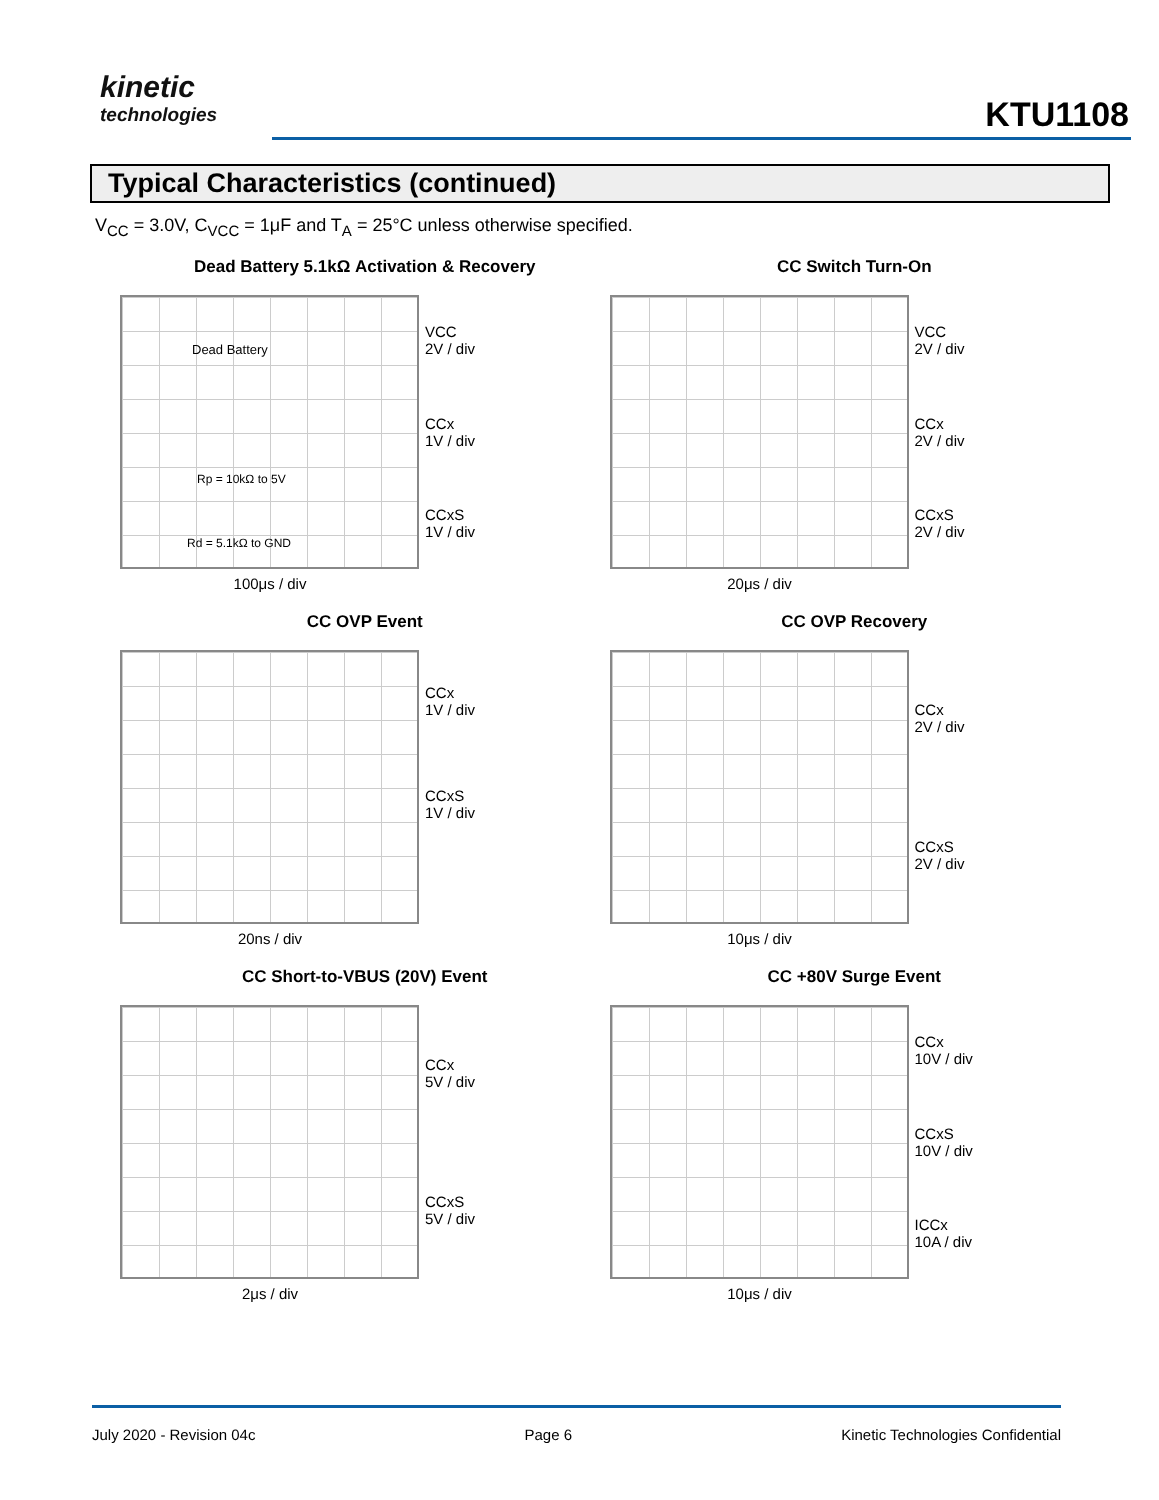kinetic
technologies
KTU1108
Typical Characteristics (continued)
V<sub>CC</sub> = 3.0V, C<sub>VCC</sub> = 1μF and T<sub>A</sub> = 25°C unless otherwise specified.
Dead Battery 5.1kΩ Activation & Recovery
Dead Battery
Rp = 10kΩ to 5V
Rd = 5.1kΩ to GND
VCC
2V / div
CCx
1V / div
CCxS
1V / div
100μs / div
CC Switch Turn-On
VCC
2V / div
CCx
2V / div
CCxS
2V / div
20μs / div
CC OVP Event
CCx
1V / div
CCxS
1V / div
20ns / div
CC OVP Recovery
CCx
2V / div
CCxS
2V / div
10μs / div
CC Short-to-VBUS (20V) Event
CCx
5V / div
CCxS
5V / div
2μs / div
CC +80V Surge Event
CCx
10V / div
CCxS
10V / div
ICCx
10A / div
10μs / div
July 2020 - Revision 04c Page 6 Kinetic Technologies Confidential